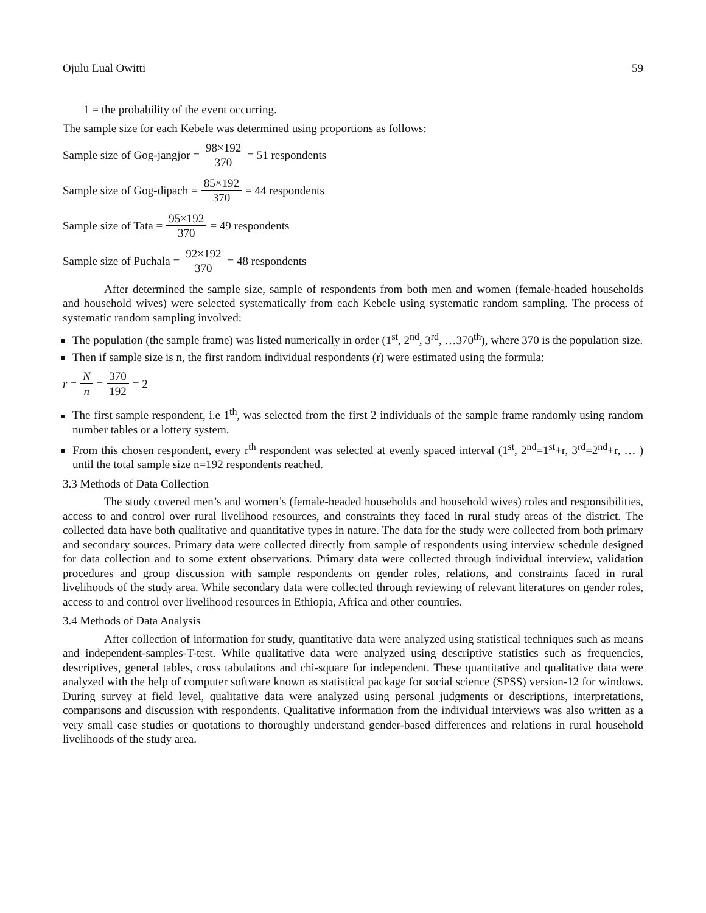Ojulu Lual Owitti 59
1 = the probability of the event occurring.
The sample size for each Kebele was determined using proportions as follows:
Sample size of Gog-jangjor = 98×192 370 = 51 respondents
Sample size of Gog-dipach = 85×192 370 = 44 respondents
Sample size of Tata = 95×192 370 = 49 respondents
Sample size of Puchala = 92×192 370 = 48 respondents
After determined the sample size, sample of respondents from both men and women (female-headed households and household wives) were selected systematically from each Kebele using systematic random sampling. The process of systematic random sampling involved:
The population (the sample frame) was listed numerically in order (1<sup>st</sup>, 2<sup>nd</sup>, 3<sup>rd</sup>, …370<sup>th</sup>), where 370 is the population size.
Then if sample size is n, the first random individual respondents (r) were estimated using the formula:
r = N n = 370 192 = 2
The first sample respondent, i.e 1<sup>th</sup>, was selected from the first 2 individuals of the sample frame randomly using random number tables or a lottery system.
From this chosen respondent, every r<sup>th</sup> respondent was selected at evenly spaced interval (1<sup>st</sup>, 2<sup>nd</sup>=1<sup>st</sup>+r, 3<sup>rd</sup>=2<sup>nd</sup>+r, … ) until the total sample size n=192 respondents reached.
3.3 Methods of Data Collection
The study covered men’s and women’s (female-headed households and household wives) roles and responsibilities, access to and control over rural livelihood resources, and constraints they faced in rural study areas of the district. The collected data have both qualitative and quantitative types in nature. The data for the study were collected from both primary and secondary sources. Primary data were collected directly from sample of respondents using interview schedule designed for data collection and to some extent observations. Primary data were collected through individual interview, validation procedures and group discussion with sample respondents on gender roles, relations, and constraints faced in rural livelihoods of the study area. While secondary data were collected through reviewing of relevant literatures on gender roles, access to and control over livelihood resources in Ethiopia, Africa and other countries.
3.4 Methods of Data Analysis
After collection of information for study, quantitative data were analyzed using statistical techniques such as means and independent-samples-T-test. While qualitative data were analyzed using descriptive statistics such as frequencies, descriptives, general tables, cross tabulations and chi-square for independent. These quantitative and qualitative data were analyzed with the help of computer software known as statistical package for social science (SPSS) version-12 for windows. During survey at field level, qualitative data were analyzed using personal judgments or descriptions, interpretations, comparisons and discussion with respondents. Qualitative information from the individual interviews was also written as a very small case studies or quotations to thoroughly understand gender-based differences and relations in rural household livelihoods of the study area.